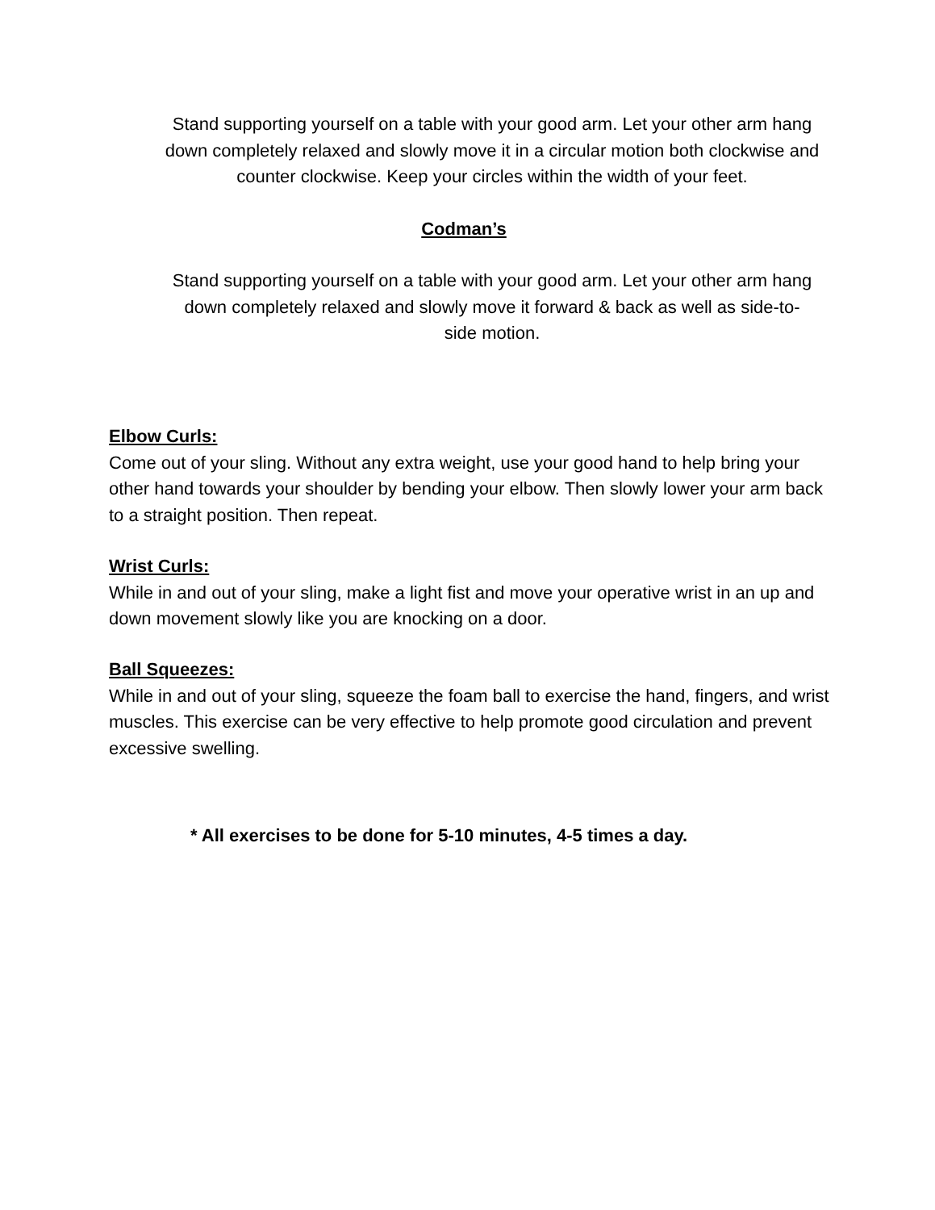Stand supporting yourself on a table with your good arm. Let your other arm hang down completely relaxed and slowly move it in a circular motion both clockwise and counter clockwise. Keep your circles within the width of your feet.
Codman’s
Stand supporting yourself on a table with your good arm. Let your other arm hang down completely relaxed and slowly move it forward & back as well as side-to-side motion.
Elbow Curls:
Come out of your sling. Without any extra weight, use your good hand to help bring your other hand towards your shoulder by bending your elbow. Then slowly lower your arm back to a straight position. Then repeat.
Wrist Curls:
While in and out of your sling, make a light fist and move your operative wrist in an up and down movement slowly like you are knocking on a door.
Ball Squeezes:
While in and out of your sling, squeeze the foam ball to exercise the hand, fingers, and wrist muscles. This exercise can be very effective to help promote good circulation and prevent excessive swelling.
* All exercises to be done for 5-10 minutes, 4-5 times a day.